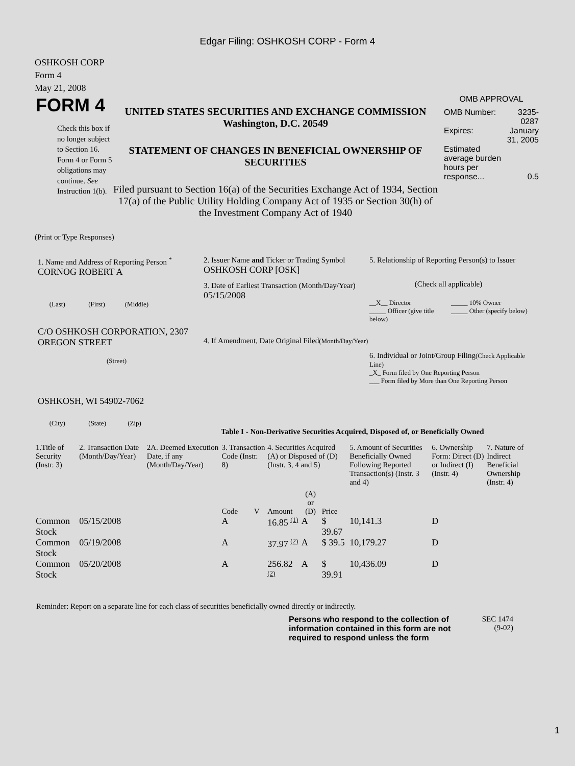Edgar Filing: OSHKOSH CORP - Form 4
OSHKOSH CORP
Form 4
May 21, 2008
FORM 4
Check this box if no longer subject to Section 16. Form 4 or Form 5 obligations may continue. See Instruction 1(b).
UNITED STATES SECURITIES AND EXCHANGE COMMISSION
Washington, D.C. 20549
STATEMENT OF CHANGES IN BENEFICIAL OWNERSHIP OF SECURITIES
Filed pursuant to Section 16(a) of the Securities Exchange Act of 1934, Section 17(a) of the Public Utility Holding Company Act of 1935 or Section 30(h) of the Investment Company Act of 1940
OMB APPROVAL
| OMB Number: | 3235-0287 |
| Expires: | January 31, 2005 |
| Estimated average burden hours per response... | 0.5 |
(Print or Type Responses)
1. Name and Address of Reporting Person <sup>*</sup>
CORNOG ROBERT A
(Last) (First) (Middle)
C/O OSHKOSH CORPORATION, 2307 OREGON STREET
(Street)
OSHKOSH, WI 54902-7062
(City) (State) (Zip)
2. Issuer Name and Ticker or Trading Symbol
OSHKOSH CORP [OSK]
3. Date of Earliest Transaction (Month/Day/Year)
05/15/2008
4. If Amendment, Date Original Filed(Month/Day/Year)
5. Relationship of Reporting Person(s) to Issuer
(Check all applicable)
__X__ Director
_____ Officer (give title below)
_____ 10% Owner
_____ Other (specify below)
6. Individual or Joint/Group Filing(Check Applicable Line)
_X_ Form filed by One Reporting Person
___ Form filed by More than One Reporting Person
Table I - Non-Derivative Securities Acquired, Disposed of, or Beneficially Owned
| 1.Title of Security (Instr. 3) | 2. Transaction Date (Month/Day/Year) | 2A. Deemed Execution Date, if any (Month/Day/Year) | 3. Transaction Code (Instr. 8) | | 4. Securities Acquired (A) or Disposed of (D) (Instr. 3, 4 and 5) | | | 5. Amount of Securities Beneficially Owned Following Reported Transaction(s) (Instr. 3 and 4) | 6. Ownership Form: Direct (D) or Indirect (I) (Instr. 4) | 7. Nature of Indirect Beneficial Ownership (Instr. 4) |
| --- | --- | --- | --- | --- | --- | --- | --- | --- | --- | --- |
| | | | Code | V | Amount | (A) or (D) | Price | | | |
| Common Stock | 05/15/2008 | | A | | 16.85 <sup>(1)</sup> | A | $ 39.67 | 10,141.3 | D | |
| Common Stock | 05/19/2008 | | A | | 37.97 <sup>(2)</sup> | A | $ 39.5 | 10,179.27 | D | |
| Common Stock | 05/20/2008 | | A | | 256.82 <sup>(2)</sup> | A | $ 39.91 | 10,436.09 | D | |
Reminder: Report on a separate line for each class of securities beneficially owned directly or indirectly.
Persons who respond to the collection of information contained in this form are not required to respond unless the form
SEC 1474
(9-02)
1